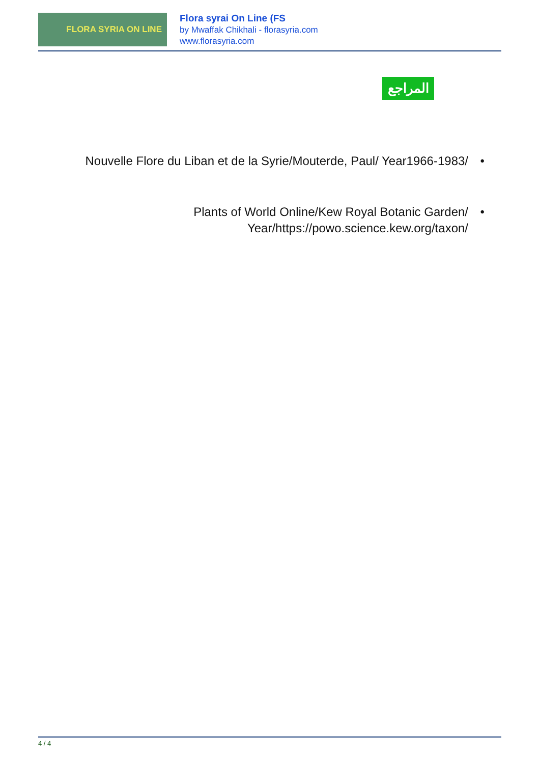FLORA SYRIA ON LINE
Flora syrai On Line (FS
by Mwaffak Chikhali - florasyria.com
www.florasyria.com
المراجع
• Nouvelle Flore du Liban et de la Syrie/Mouterde, Paul/ Year1966-1983/
• Plants of World Online/Kew Royal Botanic Garden/
Year/https://powo.science.kew.org/taxon/
4 / 4